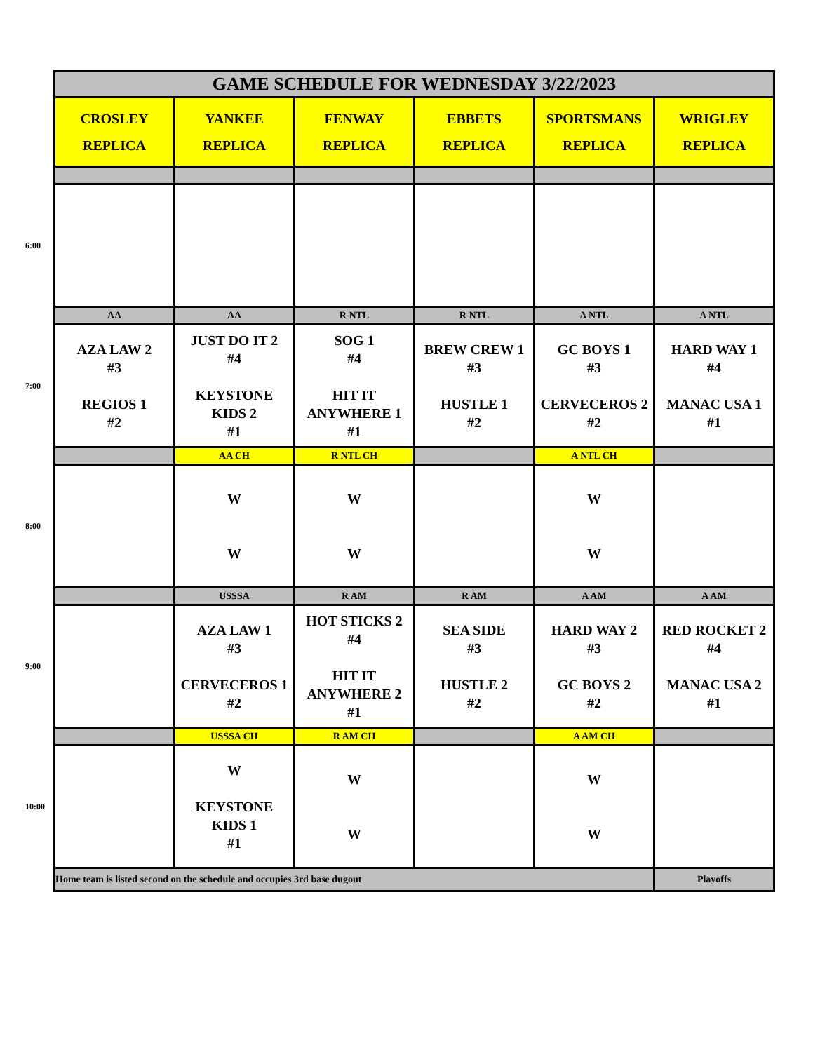| | GAME SCHEDULE FOR WEDNESDAY 3/22/2023 | | | | | |
| | CROSLEY REPLICA | YANKEE REPLICA | FENWAY REPLICA | EBBETS REPLICA | SPORTSMANS REPLICA | WRIGLEY REPLICA |
| 6:00 | | | | | | |
| | AA | AA | R NTL | R NTL | A NTL | A NTL |
| 7:00 | AZA LAW 2 #3 REGIOS 1 #2 | JUST DO IT 2 #4 KEYSTONE KIDS 2 #1 | SOG 1 #4 HIT IT ANYWHERE 1 #1 | BREW CREW 1 #3 HUSTLE 1 #2 | GC BOYS 1 #3 CERVECEROS 2 #2 | HARD WAY 1 #4 MANAC USA 1 #1 |
| | | AA CH | R NTL CH | | A NTL CH | |
| 8:00 | | W W | W W | | W W | |
| | | USSSA | R AM | R AM | A AM | A AM |
| 9:00 | | AZA LAW 1 #3 CERVECEROS 1 #2 | HOT STICKS 2 #4 HIT IT ANYWHERE 2 #1 | SEA SIDE #3 HUSTLE 2 #2 | HARD WAY 2 #3 GC BOYS 2 #2 | RED ROCKET 2 #4 MANAC USA 2 #1 |
| | | USSSA CH | R AM CH | | A AM CH | |
| 10:00 | | W KEYSTONE KIDS 1 #1 | W W | | W W | |
| | Home team is listed second on the schedule and occupies 3rd base dugout | | | | | Playoffs |